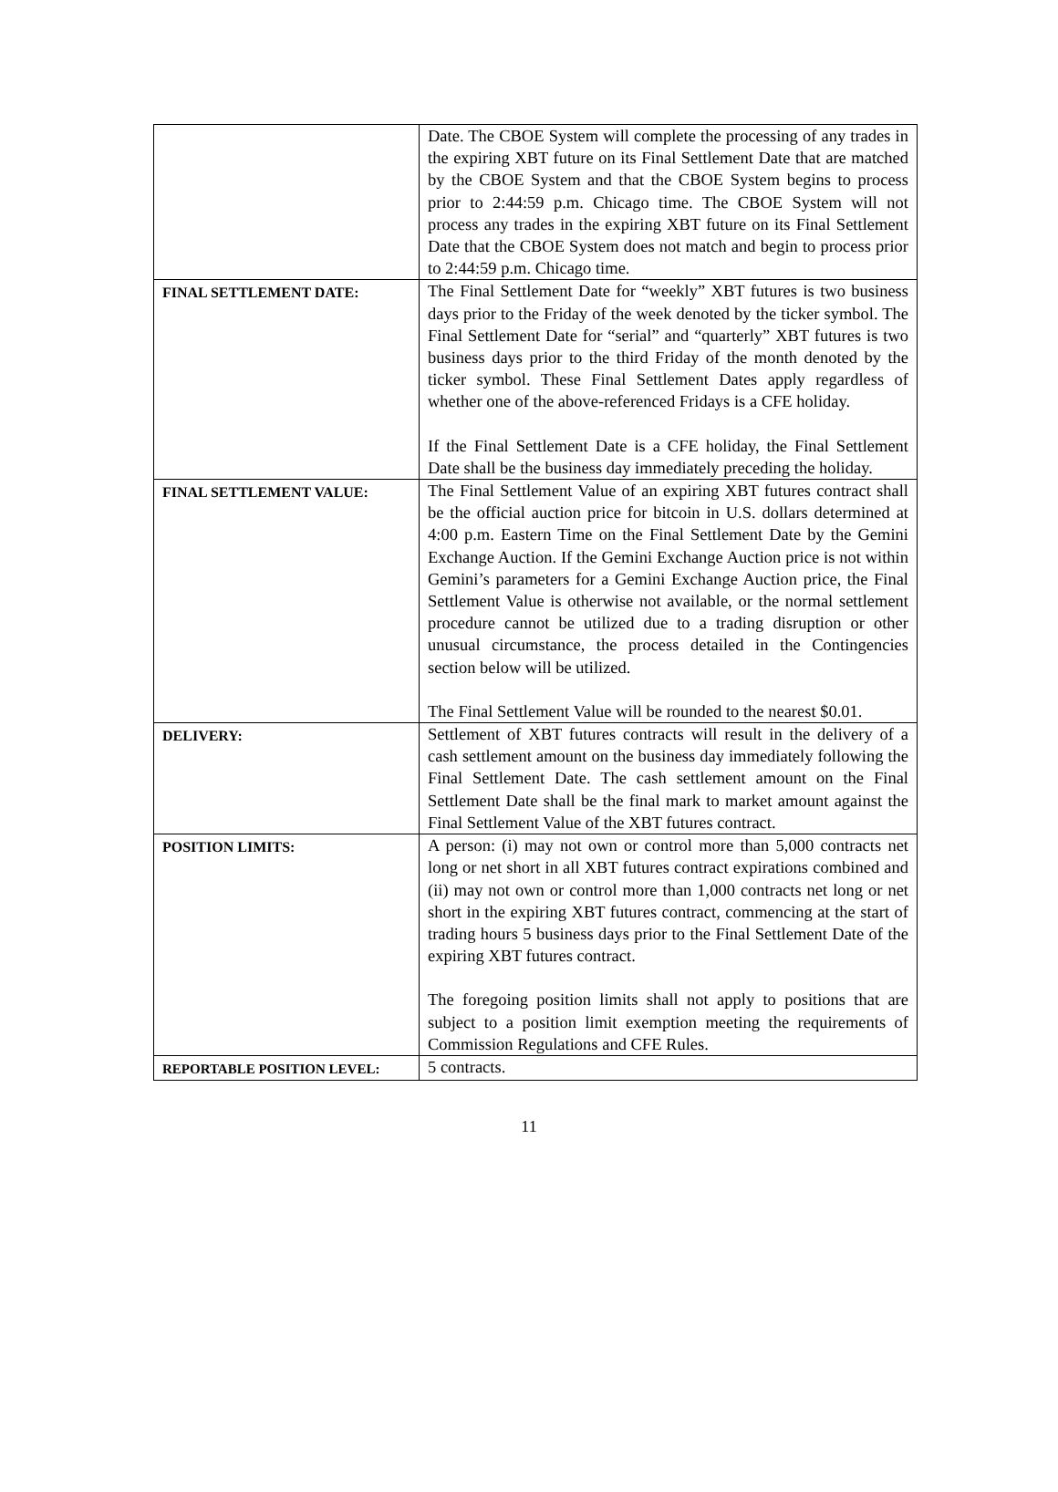| | Date. The CBOE System will complete the processing of any trades in the expiring XBT future on its Final Settlement Date that are matched by the CBOE System and that the CBOE System begins to process prior to 2:44:59 p.m. Chicago time. The CBOE System will not process any trades in the expiring XBT future on its Final Settlement Date that the CBOE System does not match and begin to process prior to 2:44:59 p.m. Chicago time. |
| FINAL SETTLEMENT DATE: | The Final Settlement Date for “weekly” XBT futures is two business days prior to the Friday of the week denoted by the ticker symbol. The Final Settlement Date for “serial” and “quarterly” XBT futures is two business days prior to the third Friday of the month denoted by the ticker symbol. These Final Settlement Dates apply regardless of whether one of the above-referenced Fridays is a CFE holiday. If the Final Settlement Date is a CFE holiday, the Final Settlement Date shall be the business day immediately preceding the holiday. |
| FINAL SETTLEMENT VALUE: | The Final Settlement Value of an expiring XBT futures contract shall be the official auction price for bitcoin in U.S. dollars determined at 4:00 p.m. Eastern Time on the Final Settlement Date by the Gemini Exchange Auction. If the Gemini Exchange Auction price is not within Gemini’s parameters for a Gemini Exchange Auction price, the Final Settlement Value is otherwise not available, or the normal settlement procedure cannot be utilized due to a trading disruption or other unusual circumstance, the process detailed in the Contingencies section below will be utilized. The Final Settlement Value will be rounded to the nearest $0.01. |
| DELIVERY: | Settlement of XBT futures contracts will result in the delivery of a cash settlement amount on the business day immediately following the Final Settlement Date. The cash settlement amount on the Final Settlement Date shall be the final mark to market amount against the Final Settlement Value of the XBT futures contract. |
| POSITION LIMITS: | A person: (i) may not own or control more than 5,000 contracts net long or net short in all XBT futures contract expirations combined and (ii) may not own or control more than 1,000 contracts net long or net short in the expiring XBT futures contract, commencing at the start of trading hours 5 business days prior to the Final Settlement Date of the expiring XBT futures contract. The foregoing position limits shall not apply to positions that are subject to a position limit exemption meeting the requirements of Commission Regulations and CFE Rules. |
| REPORTABLE POSITION LEVEL: | 5 contracts. |
11